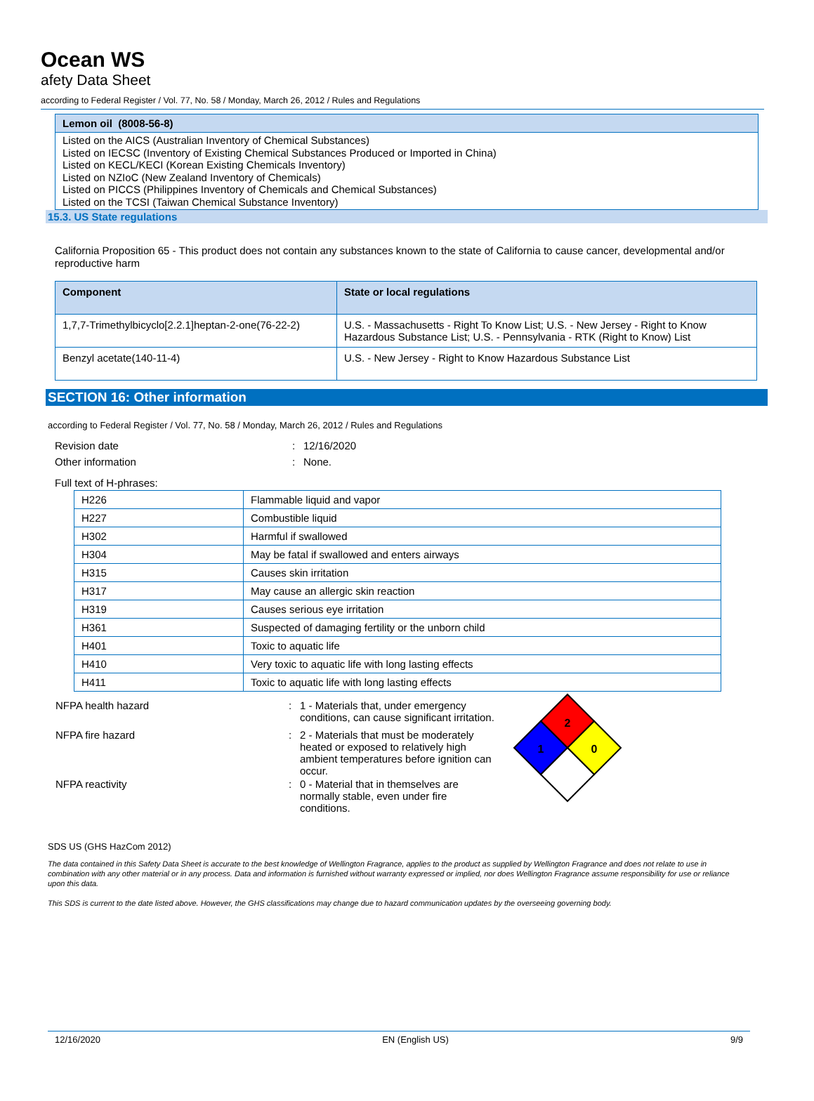Ocean WS
afety Data Sheet
according to Federal Register / Vol. 77, No. 58 / Monday, March 26, 2012 / Rules and Regulations
Lemon oil (8008-56-8)
Listed on the AICS (Australian Inventory of Chemical Substances)
Listed on IECSC (Inventory of Existing Chemical Substances Produced or Imported in China)
Listed on KECL/KECI (Korean Existing Chemicals Inventory)
Listed on NZIoC (New Zealand Inventory of Chemicals)
Listed on PICCS (Philippines Inventory of Chemicals and Chemical Substances)
Listed on the TCSI (Taiwan Chemical Substance Inventory)
15.3. US State regulations
California Proposition 65 - This product does not contain any substances known to the state of California to cause cancer, developmental and/or reproductive harm
| Component | State or local regulations |
| --- | --- |
| 1,7,7-Trimethylbicyclo[2.2.1]heptan-2-one(76-22-2) | U.S. - Massachusetts - Right To Know List; U.S. - New Jersey - Right to Know Hazardous Substance List; U.S. - Pennsylvania - RTK (Right to Know) List |
| Benzyl acetate(140-11-4) | U.S. - New Jersey - Right to Know Hazardous Substance List |
SECTION 16: Other information
according to Federal Register / Vol. 77, No. 58 / Monday, March 26, 2012 / Rules and Regulations
| Revision date | : | 12/16/2020 |
| Other information | : | None. |
Full text of H-phrases:
| H226 | Flammable liquid and vapor |
| H227 | Combustible liquid |
| H302 | Harmful if swallowed |
| H304 | May be fatal if swallowed and enters airways |
| H315 | Causes skin irritation |
| H317 | May cause an allergic skin reaction |
| H319 | Causes serious eye irritation |
| H361 | Suspected of damaging fertility or the unborn child |
| H401 | Toxic to aquatic life |
| H410 | Very toxic to aquatic life with long lasting effects |
| H411 | Toxic to aquatic life with long lasting effects |
| NFPA health hazard | : | 1 - Materials that, under emergency conditions, can cause significant irritation. |
| NFPA fire hazard | : | 2 - Materials that must be moderately heated or exposed to relatively high ambient temperatures before ignition can occur. |
| NFPA reactivity | : | 0 - Material that in themselves are normally stable, even under fire conditions. |
2
1
0
SDS US (GHS HazCom 2012)
The data contained in this Safety Data Sheet is accurate to the best knowledge of Wellington Fragrance, applies to the product as supplied by Wellington Fragrance and does not relate to use in combination with any other material or in any process. Data and information is furnished without warranty expressed or implied, nor does Wellington Fragrance assume responsibility for use or reliance upon this data.
This SDS is current to the date listed above. However, the GHS classifications may change due to hazard communication updates by the overseeing governing body.
12/16/2020 EN (English US) 9/9